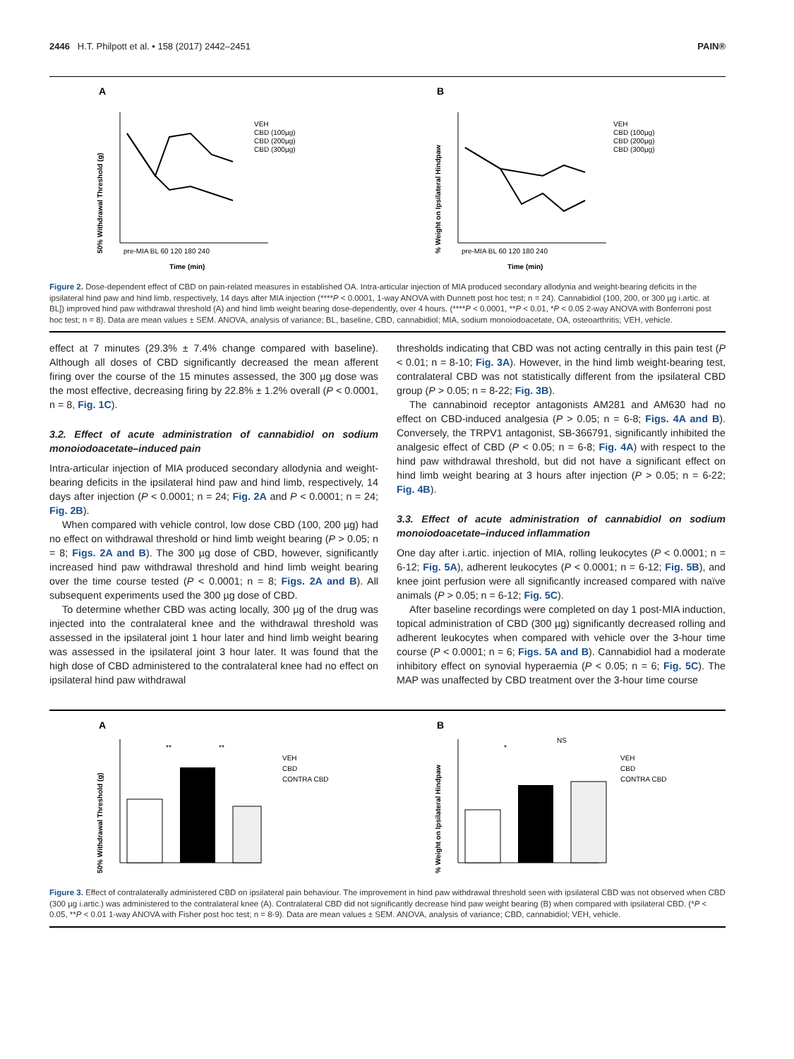2446 H.T. Philpott et al. • 158 (2017) 2442–2451 PAIN®
A
50% Withdrawal Threshold (g)
pre-MIA BL 60 120 180 240
Time (min)
VEH
CBD (100µg)
CBD (200µg)
CBD (300µg)
B
% Weight on Ipsilateral Hindpaw
pre-MIA BL 60 120 180 240
Time (min)
VEH
CBD (100µg)
CBD (200µg)
CBD (300µg)
Figure 2. Dose-dependent effect of CBD on pain-related measures in established OA. Intra-articular injection of MIA produced secondary allodynia and weight-bearing deficits in the ipsilateral hind paw and hind limb, respectively, 14 days after MIA injection (****P < 0.0001, 1-way ANOVA with Dunnett post hoc test; n = 24). Cannabidiol (100, 200, or 300 µg i.artic. at BL]) improved hind paw withdrawal threshold (A) and hind limb weight bearing dose-dependently, over 4 hours. (****P < 0.0001, **P < 0.01, *P < 0.05 2-way ANOVA with Bonferroni post hoc test; n = 8). Data are mean values ± SEM. ANOVA, analysis of variance; BL, baseline, CBD, cannabidiol; MIA, sodium monoiodoacetate, OA, osteoarthritis; VEH, vehicle.
effect at 7 minutes (29.3% ± 7.4% change compared with baseline). Although all doses of CBD significantly decreased the mean afferent firing over the course of the 15 minutes assessed, the 300 µg dose was the most effective, decreasing firing by 22.8% ± 1.2% overall (P < 0.0001, n = 8, Fig. 1C).
3.2. Effect of acute administration of cannabidiol on sodium monoiodoacetate–induced pain
Intra-articular injection of MIA produced secondary allodynia and weight-bearing deficits in the ipsilateral hind paw and hind limb, respectively, 14 days after injection (P < 0.0001; n = 24; Fig. 2A and P < 0.0001; n = 24; Fig. 2B).
When compared with vehicle control, low dose CBD (100, 200 µg) had no effect on withdrawal threshold or hind limb weight bearing (P > 0.05; n = 8; Figs. 2A and B). The 300 µg dose of CBD, however, significantly increased hind paw withdrawal threshold and hind limb weight bearing over the time course tested (P < 0.0001; n = 8; Figs. 2A and B). All subsequent experiments used the 300 µg dose of CBD.
To determine whether CBD was acting locally, 300 µg of the drug was injected into the contralateral knee and the withdrawal threshold was assessed in the ipsilateral joint 1 hour later and hind limb weight bearing was assessed in the ipsilateral joint 3 hour later. It was found that the high dose of CBD administered to the contralateral knee had no effect on ipsilateral hind paw withdrawal
thresholds indicating that CBD was not acting centrally in this pain test (P < 0.01; n = 8-10; Fig. 3A). However, in the hind limb weight-bearing test, contralateral CBD was not statistically different from the ipsilateral CBD group (P > 0.05; n = 8-22; Fig. 3B).
The cannabinoid receptor antagonists AM281 and AM630 had no effect on CBD-induced analgesia (P > 0.05; n = 6-8; Figs. 4A and B). Conversely, the TRPV1 antagonist, SB-366791, significantly inhibited the analgesic effect of CBD (P < 0.05; n = 6-8; Fig. 4A) with respect to the hind paw withdrawal threshold, but did not have a significant effect on hind limb weight bearing at 3 hours after injection (P > 0.05; n = 6-22; Fig. 4B).
3.3. Effect of acute administration of cannabidiol on sodium monoiodoacetate–induced inflammation
One day after i.artic. injection of MIA, rolling leukocytes (P < 0.0001; n = 6-12; Fig. 5A), adherent leukocytes (P < 0.0001; n = 6-12; Fig. 5B), and knee joint perfusion were all significantly increased compared with naïve animals (P > 0.05; n = 6-12; Fig. 5C).
After baseline recordings were completed on day 1 post-MIA induction, topical administration of CBD (300 µg) significantly decreased rolling and adherent leukocytes when compared with vehicle over the 3-hour time course (P < 0.0001; n = 6; Figs. 5A and B). Cannabidiol had a moderate inhibitory effect on synovial hyperaemia (P < 0.05; n = 6; Fig. 5C). The MAP was unaffected by CBD treatment over the 3-hour time course
A
50% Withdrawal Threshold (g)
**
**
VEH
CBD
CONTRA CBD
B
% Weight on Ipsilateral Hindpaw
*
NS
VEH
CBD
CONTRA CBD
Figure 3. Effect of contralaterally administered CBD on ipsilateral pain behaviour. The improvement in hind paw withdrawal threshold seen with ipsilateral CBD was not observed when CBD (300 µg i.artic.) was administered to the contralateral knee (A). Contralateral CBD did not significantly decrease hind paw weight bearing (B) when compared with ipsilateral CBD. (*P < 0.05, **P < 0.01 1-way ANOVA with Fisher post hoc test; n = 8-9). Data are mean values ± SEM. ANOVA, analysis of variance; CBD, cannabidiol; VEH, vehicle.